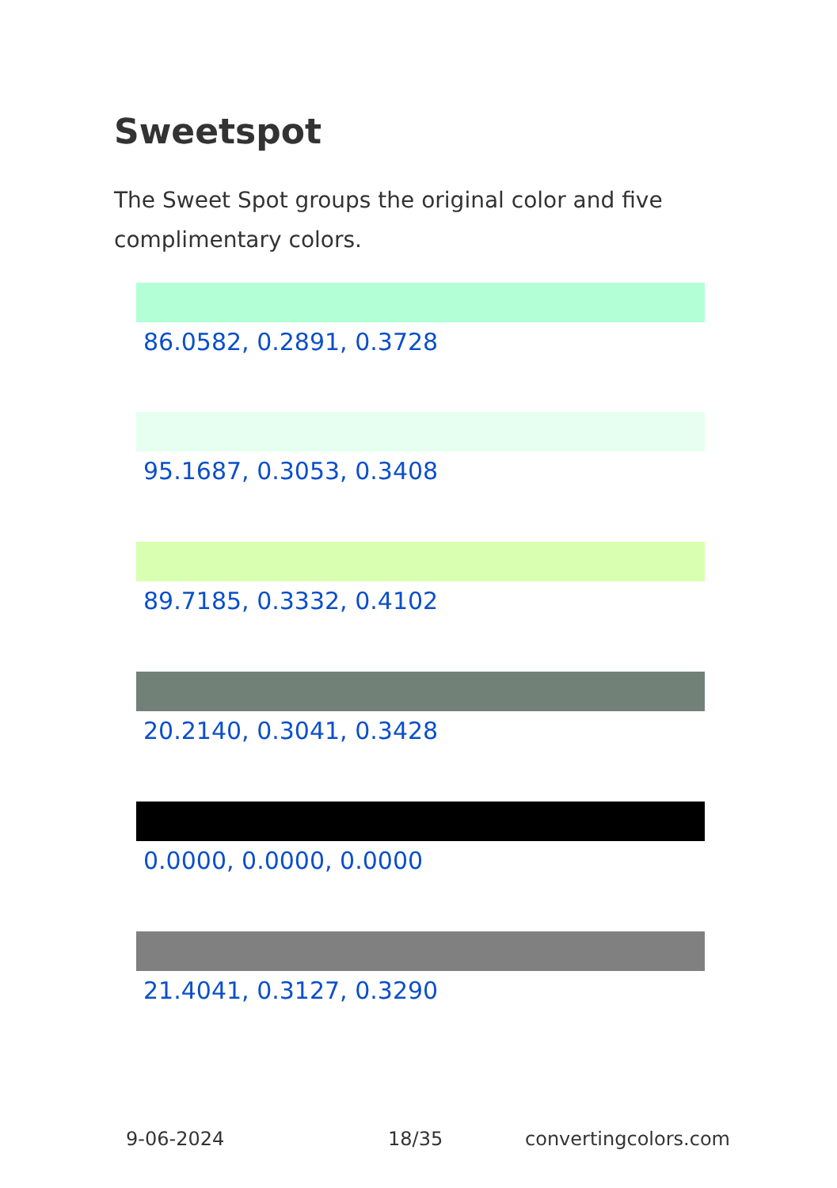Sweetspot
The Sweet Spot groups the original color and five complimentary colors.
86.0582, 0.2891, 0.3728
95.1687, 0.3053, 0.3408
89.7185, 0.3332, 0.4102
20.2140, 0.3041, 0.3428
0.0000, 0.0000, 0.0000
21.4041, 0.3127, 0.3290
9-06-2024 18/35 convertingcolors.com